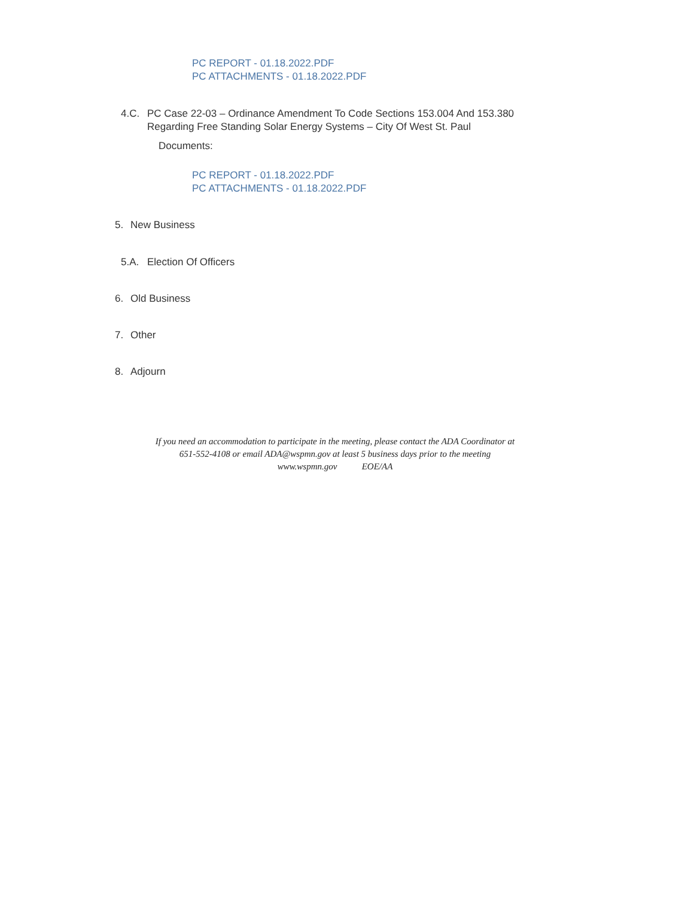PC REPORT - 01.18.2022.PDF
PC ATTACHMENTS - 01.18.2022.PDF
4.C. PC Case 22-03 – Ordinance Amendment To Code Sections 153.004 And 153.380
Regarding Free Standing Solar Energy Systems – City Of West St. Paul
Documents:
PC REPORT - 01.18.2022.PDF
PC ATTACHMENTS - 01.18.2022.PDF
5. New Business
5.A. Election Of Officers
6. Old Business
7. Other
8. Adjourn
If you need an accommodation to participate in the meeting, please contact the ADA Coordinator at
651-552-4108 or email ADA@wspmn.gov at least 5 business days prior to the meeting
www.wspmn.gov EOE/AA